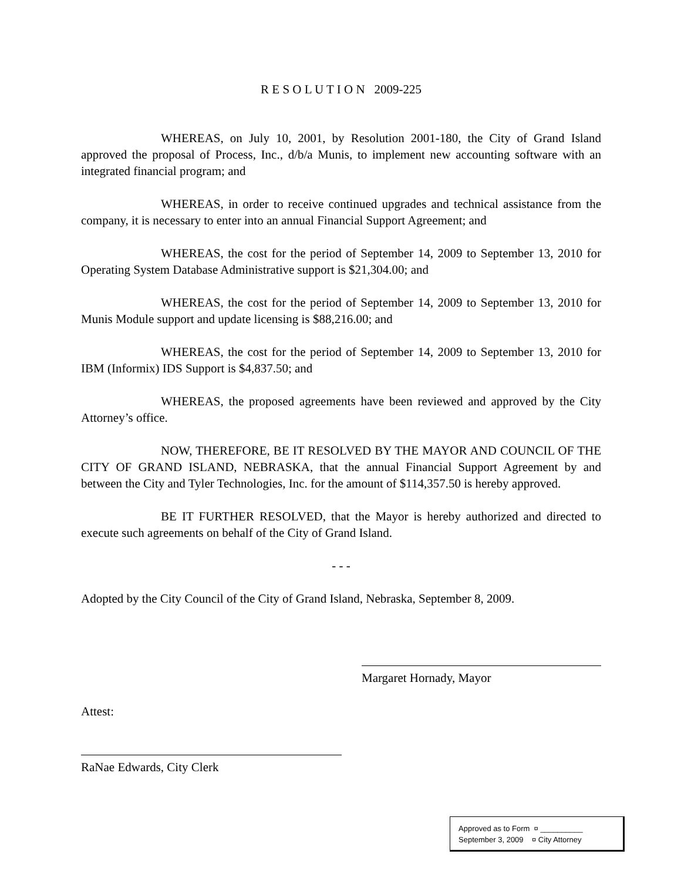R E S O L U T I O N 2009-225
WHEREAS, on July 10, 2001, by Resolution 2001-180, the City of Grand Island approved the proposal of Process, Inc., d/b/a Munis, to implement new accounting software with an integrated financial program; and
WHEREAS, in order to receive continued upgrades and technical assistance from the company, it is necessary to enter into an annual Financial Support Agreement; and
WHEREAS, the cost for the period of September 14, 2009 to September 13, 2010 for Operating System Database Administrative support is $21,304.00; and
WHEREAS, the cost for the period of September 14, 2009 to September 13, 2010 for Munis Module support and update licensing is $88,216.00; and
WHEREAS, the cost for the period of September 14, 2009 to September 13, 2010 for IBM (Informix) IDS Support is $4,837.50; and
WHEREAS, the proposed agreements have been reviewed and approved by the City Attorney’s office.
NOW, THEREFORE, BE IT RESOLVED BY THE MAYOR AND COUNCIL OF THE CITY OF GRAND ISLAND, NEBRASKA, that the annual Financial Support Agreement by and between the City and Tyler Technologies, Inc. for the amount of $114,357.50 is hereby approved.
BE IT FURTHER RESOLVED, that the Mayor is hereby authorized and directed to execute such agreements on behalf of the City of Grand Island.
- - -
Adopted by the City Council of the City of Grand Island, Nebraska, September 8, 2009.
Margaret Hornady, Mayor
Attest:
RaNae Edwards, City Clerk
Approved as to Form ¤ __________
September 3, 2009 ¤ City Attorney